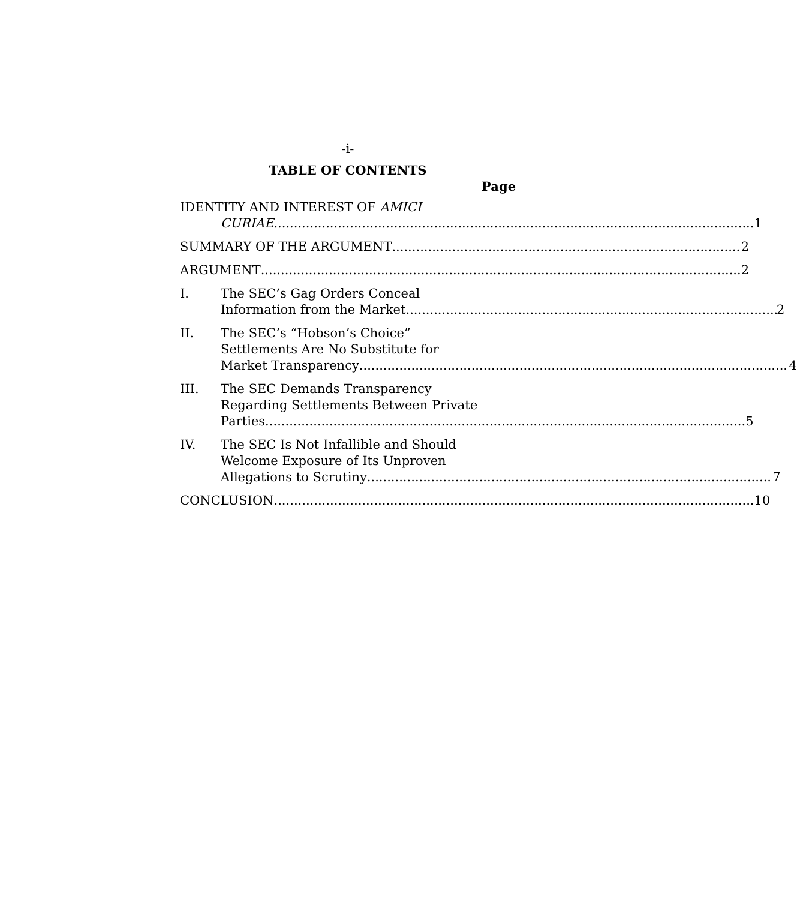-i-
TABLE OF CONTENTS
Page
IDENTITY AND INTEREST OF AMICI
CURIAE 1
SUMMARY OF THE ARGUMENT 2
ARGUMENT 2
I. The SEC’s Gag Orders Conceal
Information from the Market 2
II. The SEC’s “Hobson’s Choice”
Settlements Are No Substitute for
Market Transparency 4
III. The SEC Demands Transparency
Regarding Settlements Between Private
Parties 5
IV. The SEC Is Not Infallible and Should
Welcome Exposure of Its Unproven
Allegations to Scrutiny 7
CONCLUSION 10